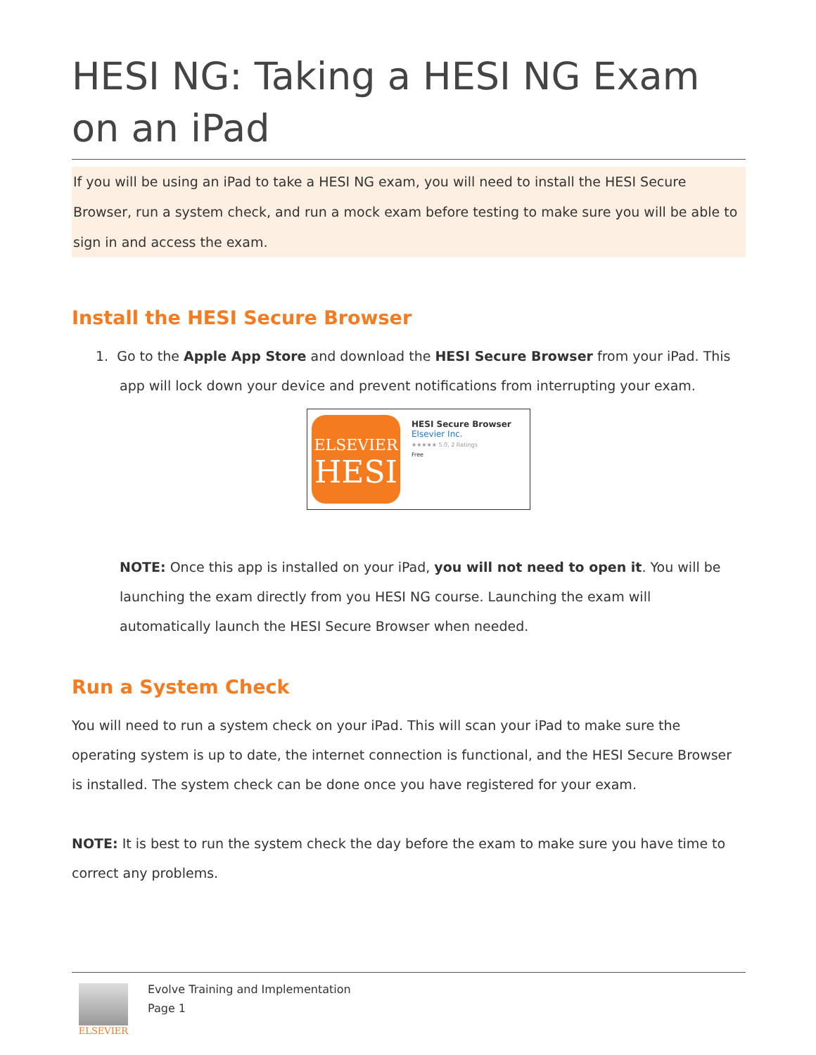HESI NG: Taking a HESI NG Exam on an iPad
If you will be using an iPad to take a HESI NG exam, you will need to install the HESI Secure Browser, run a system check, and run a mock exam before testing to make sure you will be able to sign in and access the exam.
Install the HESI Secure Browser
1. Go to the Apple App Store and download the HESI Secure Browser from your iPad. This app will lock down your device and prevent notifications from interrupting your exam.
ELSEVIER
HESI
HESI Secure Browser
Elsevier Inc.
★★★★★ 5.0, 2 Ratings
Free
NOTE: Once this app is installed on your iPad, you will not need to open it. You will be launching the exam directly from you HESI NG course. Launching the exam will automatically launch the HESI Secure Browser when needed.
Run a System Check
You will need to run a system check on your iPad. This will scan your iPad to make sure the operating system is up to date, the internet connection is functional, and the HESI Secure Browser is installed. The system check can be done once you have registered for your exam.
NOTE: It is best to run the system check the day before the exam to make sure you have time to correct any problems.
ELSEVIER
Evolve Training and Implementation
Page 1